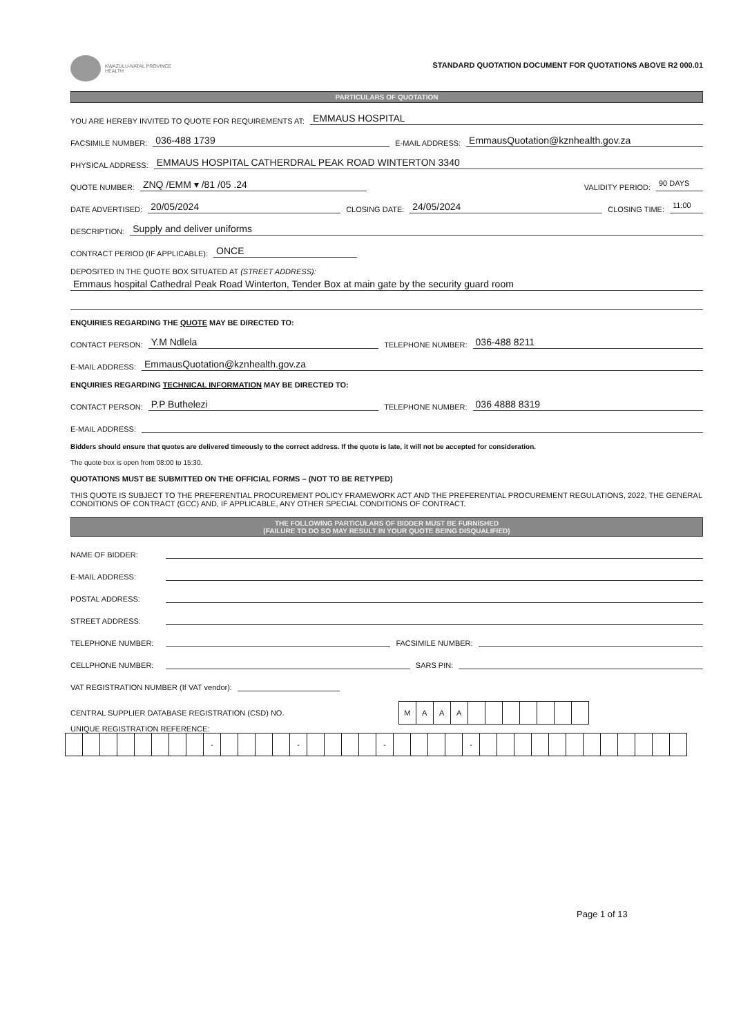KWAZULU-NATAL PROVINCE
HEALTH
STANDARD QUOTATION DOCUMENT FOR QUOTATIONS ABOVE R2 000.01
PARTICULARS OF QUOTATION
YOU ARE HEREBY INVITED TO QUOTE FOR REQUIREMENTS AT: EMMAUS HOSPITAL
FACSIMILE NUMBER: 036-488 1739 E-MAIL ADDRESS: EmmausQuotation@kznhealth.gov.za
PHYSICAL ADDRESS: EMMAUS HOSPITAL CATHERDRAL PEAK ROAD WINTERTON 3340
QUOTE NUMBER: ZNQ /EMM ▾ /81 /05 .24 VALIDITY PERIOD: 90 DAYS
DATE ADVERTISED: 20/05/2024 CLOSING DATE: 24/05/2024 CLOSING TIME: 11:00
DESCRIPTION: Supply and deliver uniforms
CONTRACT PERIOD (IF APPLICABLE): ONCE
DEPOSITED IN THE QUOTE BOX SITUATED AT (STREET ADDRESS):
Emmaus hospital Cathedral Peak Road Winterton, Tender Box at main gate by the security guard room
ENQUIRIES REGARDING THE QUOTE MAY BE DIRECTED TO:
CONTACT PERSON: Y.M Ndlela TELEPHONE NUMBER: 036-488 8211
E-MAIL ADDRESS: EmmausQuotation@kznhealth.gov.za
ENQUIRIES REGARDING TECHNICAL INFORMATION MAY BE DIRECTED TO:
CONTACT PERSON: P.P Buthelezi TELEPHONE NUMBER: 036 4888 8319
E-MAIL ADDRESS:
Bidders should ensure that quotes are delivered timeously to the correct address. If the quote is late, it will not be accepted for consideration.
The quote box is open from 08:00 to 15:30.
QUOTATIONS MUST BE SUBMITTED ON THE OFFICIAL FORMS – (NOT TO BE RETYPED)
THIS QUOTE IS SUBJECT TO THE PREFERENTIAL PROCUREMENT POLICY FRAMEWORK ACT AND THE PREFERENTIAL PROCUREMENT REGULATIONS, 2022, THE GENERAL CONDITIONS OF CONTRACT (GCC) AND, IF APPLICABLE, ANY OTHER SPECIAL CONDITIONS OF CONTRACT.
THE FOLLOWING PARTICULARS OF BIDDER MUST BE FURNISHED
(FAILURE TO DO SO MAY RESULT IN YOUR QUOTE BEING DISQUALIFIED)
NAME OF BIDDER:
E-MAIL ADDRESS:
POSTAL ADDRESS:
STREET ADDRESS:
TELEPHONE NUMBER: FACSIMILE NUMBER:
CELLPHONE NUMBER: SARS PIN:
VAT REGISTRATION NUMBER (If VAT vendor):
CENTRAL SUPPLIER DATABASE REGISTRATION (CSD) NO.
| M | A | A | A | | | | | | | |
UNIQUE REGISTRATION REFERENCE:
| | | | | | | | | - | | | | | - | | | | | - | | | | | - | | | | | | | | | | | | |
Page 1 of 13